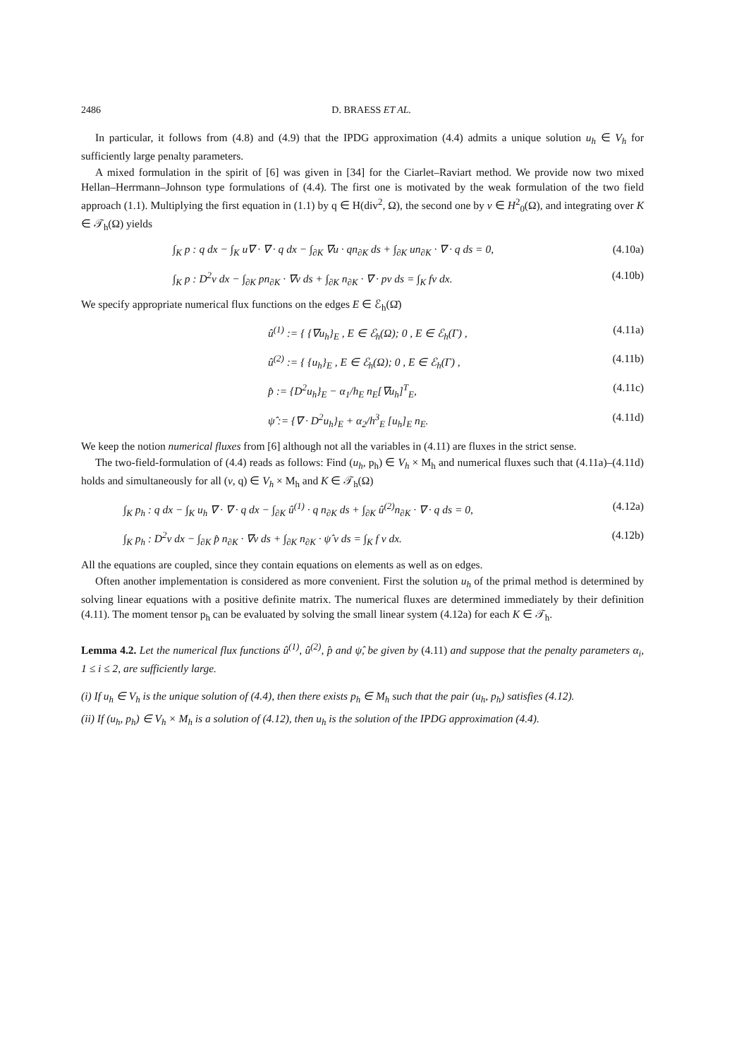2486 D. BRAESS ET AL.
In particular, it follows from (4.8) and (4.9) that the IPDG approximation (4.4) admits a unique solution u<sub>h</sub> ∈ V<sub>h</sub> for sufficiently large penalty parameters.
A mixed formulation in the spirit of [6] was given in [34] for the Ciarlet–Raviart method. We provide now two mixed Hellan–Herrmann–Johnson type formulations of (4.4). The first one is motivated by the weak formulation of the two field approach (1.1). Multiplying the first equation in (1.1) by q ∈ H(div<sup>2</sup>, Ω), the second one by v ∈ H<sup>2</sup><sub>0</sub>(Ω), and integrating over K ∈ 𝒯<sub>h</sub>(Ω) yields
∫<sub>K</sub> p : q dx − ∫<sub>K</sub> u∇ · ∇ · q dx − ∫<sub>∂K</sub> ∇u · qn<sub>∂K</sub> ds + ∫<sub>∂K</sub> un<sub>∂K</sub> · ∇ · q ds = 0, (4.10a)
∫<sub>K</sub> p : D<sup>2</sup>v dx − ∫<sub>∂K</sub> pn<sub>∂K</sub> · ∇v ds + ∫<sub>∂K</sub> n<sub>∂K</sub> · ∇ · pv ds = ∫<sub>K</sub> fv dx. (4.10b)
We specify appropriate numerical flux functions on the edges E ∈ ℰ<sub>h</sub>(Ω̄)
û<sup>(1)</sup> := { {∇u<sub>h</sub>}<sub>E</sub> , E ∈ ℰ<sub>h</sub>(Ω); 0 , E ∈ ℰ<sub>h</sub>(Γ) , (4.11a)
û<sup>(2)</sup> := { {u<sub>h</sub>}<sub>E</sub> , E ∈ ℰ<sub>h</sub>(Ω); 0 , E ∈ ℰ<sub>h</sub>(Γ) , (4.11b)
p̂ := {D<sup>2</sup>u<sub>h</sub>}<sub>E</sub> − α<sub>1</sub>/h<sub>E</sub> n<sub>E</sub>[∇u<sub>h</sub>]<sup>T</sup><sub>E</sub>, (4.11c)
ψ̂ := {∇ · D<sup>2</sup>u<sub>h</sub>}<sub>E</sub> + α<sub>2</sub>/h<sup>3</sup><sub>E</sub> [u<sub>h</sub>]<sub>E</sub> n<sub>E</sub>. (4.11d)
We keep the notion numerical fluxes from [6] although not all the variables in (4.11) are fluxes in the strict sense.
The two-field-formulation of (4.4) reads as follows: Find (u<sub>h</sub>, p<sub>h</sub>) ∈ V<sub>h</sub> × M<sub>h</sub> and numerical fluxes such that (4.11a)–(4.11d) holds and simultaneously for all (v, q) ∈ V<sub>h</sub> × M<sub>h</sub> and K ∈ 𝒯<sub>h</sub>(Ω)
∫<sub>K</sub> p<sub>h</sub> : q dx − ∫<sub>K</sub> u<sub>h</sub> ∇ · ∇ · q dx − ∫<sub>∂K</sub> û<sup>(1)</sup> · q n<sub>∂K</sub> ds + ∫<sub>∂K</sub> û<sup>(2)</sup>n<sub>∂K</sub> · ∇ · q ds = 0, (4.12a)
∫<sub>K</sub> p<sub>h</sub> : D<sup>2</sup>v dx − ∫<sub>∂K</sub> p̂ n<sub>∂K</sub> · ∇v ds + ∫<sub>∂K</sub> n<sub>∂K</sub> · ψ̂ v ds = ∫<sub>K</sub> f v dx. (4.12b)
All the equations are coupled, since they contain equations on elements as well as on edges.
Often another implementation is considered as more convenient. First the solution u<sub>h</sub> of the primal method is determined by solving linear equations with a positive definite matrix. The numerical fluxes are determined immediately by their definition (4.11). The moment tensor p<sub>h</sub> can be evaluated by solving the small linear system (4.12a) for each K ∈ 𝒯<sub>h</sub>.
Lemma 4.2. Let the numerical flux functions û<sup>(1)</sup>, û<sup>(2)</sup>, p̂ and ψ̂, be given by (4.11) and suppose that the penalty parameters α<sub>i</sub>, 1 ≤ i ≤ 2, are sufficiently large.
(i) If u<sub>h</sub> ∈ V<sub>h</sub> is the unique solution of (4.4), then there exists p<sub>h</sub> ∈ M<sub>h</sub> such that the pair (u<sub>h</sub>, p<sub>h</sub>) satisfies (4.12).
(ii) If (u<sub>h</sub>, p<sub>h</sub>) ∈ V<sub>h</sub> × M<sub>h</sub> is a solution of (4.12), then u<sub>h</sub> is the solution of the IPDG approximation (4.4).